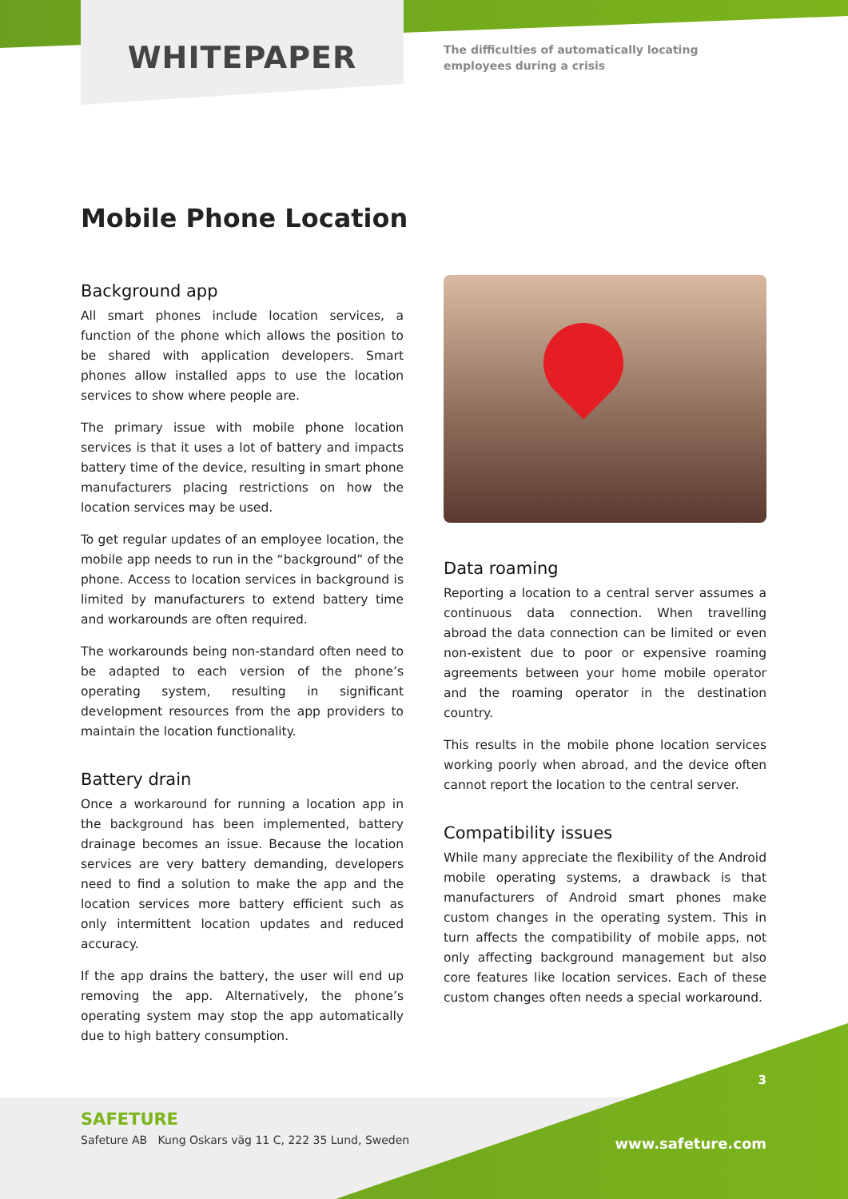WHITEPAPER
The difficulties of automatically locating
employees during a crisis
Mobile Phone Location
Background app
All smart phones include location services, a function of the phone which allows the position to be shared with application developers. Smart phones allow installed apps to use the location services to show where people are.
The primary issue with mobile phone location services is that it uses a lot of battery and impacts battery time of the device, resulting in smart phone manufacturers placing restrictions on how the location services may be used.
To get regular updates of an employee location, the mobile app needs to run in the “background” of the phone. Access to location services in background is limited by manufacturers to extend battery time and workarounds are often required.
The workarounds being non-standard often need to be adapted to each version of the phone’s operating system, resulting in significant development resources from the app providers to maintain the location functionality.
Battery drain
Once a workaround for running a location app in the background has been implemented, battery drainage becomes an issue. Because the location services are very battery demanding, developers need to find a solution to make the app and the location services more battery efficient such as only intermittent location updates and reduced accuracy.
If the app drains the battery, the user will end up removing the app. Alternatively, the phone’s operating system may stop the app automatically due to high battery consumption.
Data roaming
Reporting a location to a central server assumes a continuous data connection. When travelling abroad the data connection can be limited or even non-existent due to poor or expensive roaming agreements between your home mobile operator and the roaming operator in the destination country.
This results in the mobile phone location services working poorly when abroad, and the device often cannot report the location to the central server.
Compatibility issues
While many appreciate the flexibility of the Android mobile operating systems, a drawback is that manufacturers of Android smart phones make custom changes in the operating system. This in turn affects the compatibility of mobile apps, not only affecting background management but also core features like location services. Each of these custom changes often needs a special workaround.
SAFETURE
Safeture AB Kung Oskars väg 11 C, 222 35 Lund, Sweden
3
www.safeture.com